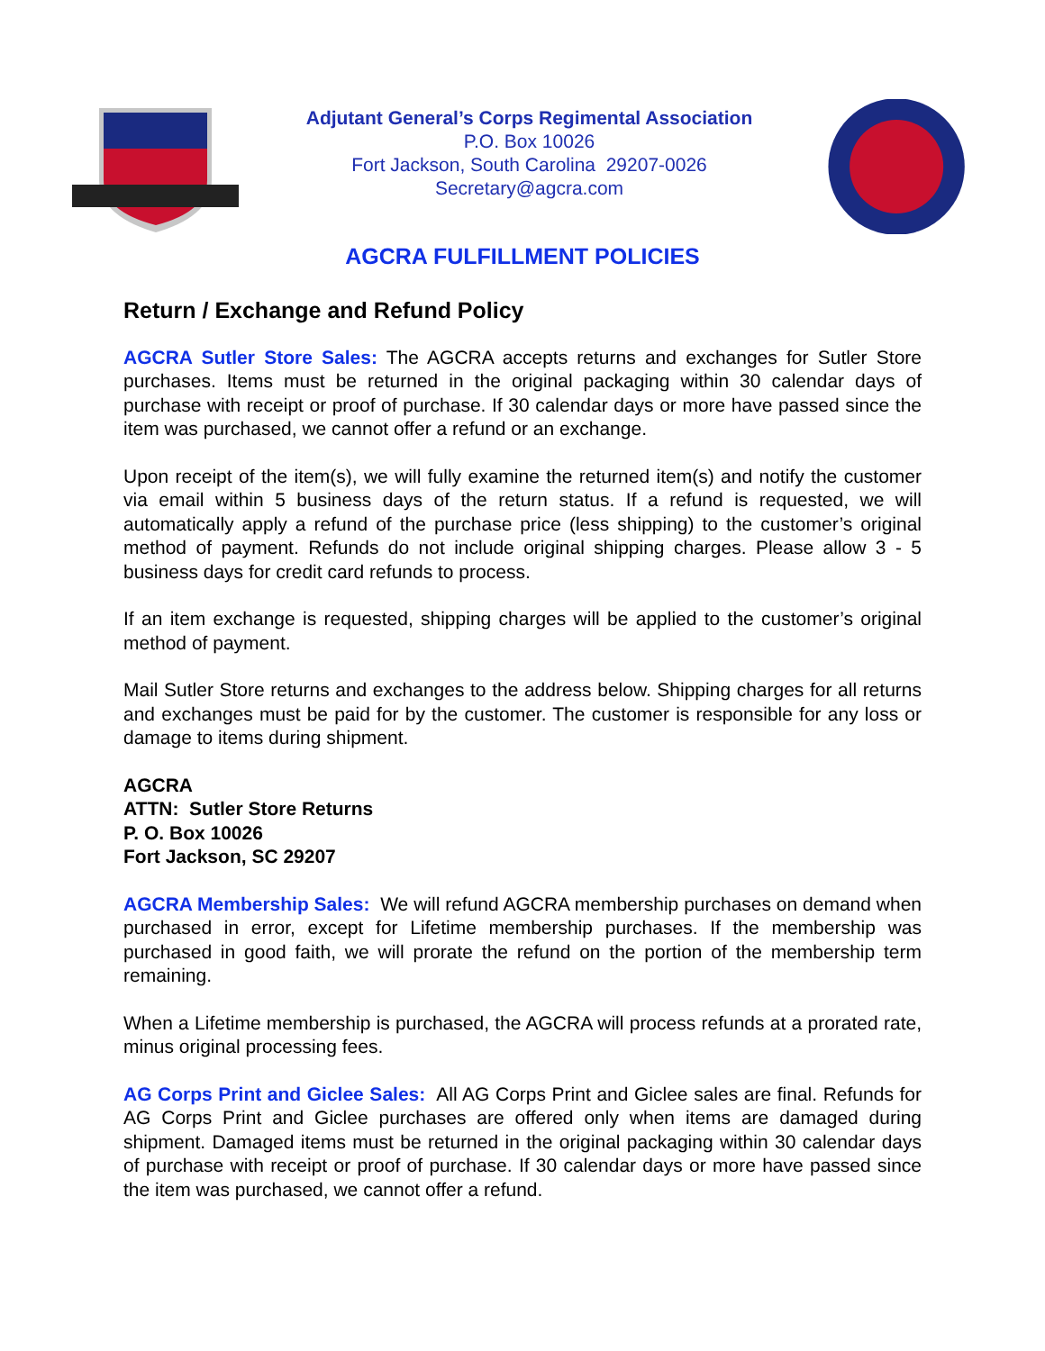Adjutant General’s Corps Regimental Association
P.O. Box 10026
Fort Jackson, South Carolina 29207-0026
Secretary@agcra.com
AGCRA FULFILLMENT POLICIES
Return / Exchange and Refund Policy
AGCRA Sutler Store Sales: The AGCRA accepts returns and exchanges for Sutler Store purchases. Items must be returned in the original packaging within 30 calendar days of purchase with receipt or proof of purchase. If 30 calendar days or more have passed since the item was purchased, we cannot offer a refund or an exchange.
Upon receipt of the item(s), we will fully examine the returned item(s) and notify the customer via email within 5 business days of the return status. If a refund is requested, we will automatically apply a refund of the purchase price (less shipping) to the customer’s original method of payment. Refunds do not include original shipping charges. Please allow 3 - 5 business days for credit card refunds to process.
If an item exchange is requested, shipping charges will be applied to the customer’s original method of payment.
Mail Sutler Store returns and exchanges to the address below. Shipping charges for all returns and exchanges must be paid for by the customer. The customer is responsible for any loss or damage to items during shipment.
AGCRA
ATTN: Sutler Store Returns
P. O. Box 10026
Fort Jackson, SC 29207
AGCRA Membership Sales: We will refund AGCRA membership purchases on demand when purchased in error, except for Lifetime membership purchases. If the membership was purchased in good faith, we will prorate the refund on the portion of the membership term remaining.
When a Lifetime membership is purchased, the AGCRA will process refunds at a prorated rate, minus original processing fees.
AG Corps Print and Giclee Sales: All AG Corps Print and Giclee sales are final. Refunds for AG Corps Print and Giclee purchases are offered only when items are damaged during shipment. Damaged items must be returned in the original packaging within 30 calendar days of purchase with receipt or proof of purchase. If 30 calendar days or more have passed since the item was purchased, we cannot offer a refund.